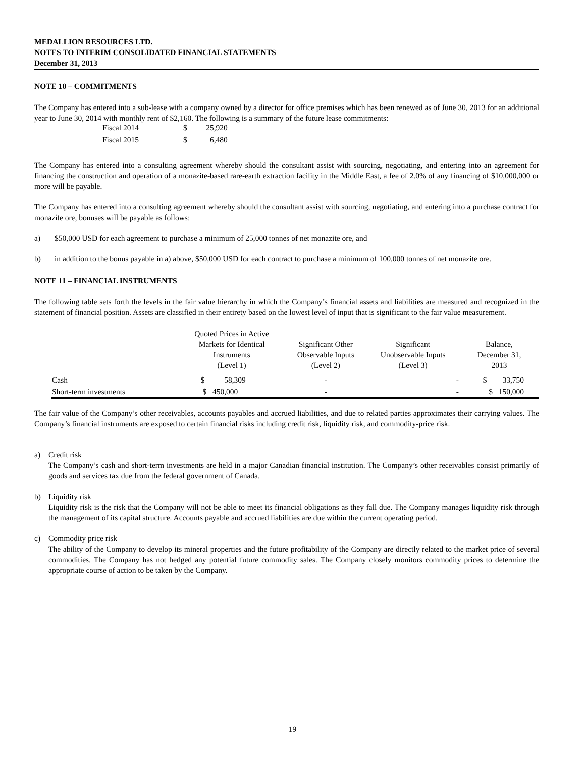MEDALLION RESOURCES LTD.
NOTES TO INTERIM CONSOLIDATED FINANCIAL STATEMENTS
December 31, 2013
NOTE 10 – COMMITMENTS
The Company has entered into a sub-lease with a company owned by a director for office premises which has been renewed as of June 30, 2013 for an additional year to June 30, 2014 with monthly rent of $2,160. The following is a summary of the future lease commitments:
| Fiscal 2014 | $ | 25,920 |
| Fiscal 2015 | $ | 6,480 |
The Company has entered into a consulting agreement whereby should the consultant assist with sourcing, negotiating, and entering into an agreement for financing the construction and operation of a monazite-based rare-earth extraction facility in the Middle East, a fee of 2.0% of any financing of $10,000,000 or more will be payable.
The Company has entered into a consulting agreement whereby should the consultant assist with sourcing, negotiating, and entering into a purchase contract for monazite ore, bonuses will be payable as follows:
a) $50,000 USD for each agreement to purchase a minimum of 25,000 tonnes of net monazite ore, and
b) in addition to the bonus payable in a) above, $50,000 USD for each contract to purchase a minimum of 100,000 tonnes of net monazite ore.
NOTE 11 – FINANCIAL INSTRUMENTS
The following table sets forth the levels in the fair value hierarchy in which the Company’s financial assets and liabilities are measured and recognized in the statement of financial position. Assets are classified in their entirety based on the lowest level of input that is significant to the fair value measurement.
| | Quoted Prices in Active Markets for Identical Instruments (Level 1) | Significant Other Observable Inputs (Level 2) | Significant Unobservable Inputs (Level 3) | Balance, December 31, 2013 |
| --- | --- | --- | --- | --- |
| Cash | $ 58,309 | - | - | $ 33,750 |
| Short-term investments | $ 450,000 | - | - | $ 150,000 |
The fair value of the Company’s other receivables, accounts payables and accrued liabilities, and due to related parties approximates their carrying values. The Company’s financial instruments are exposed to certain financial risks including credit risk, liquidity risk, and commodity-price risk.
a) Credit risk
The Company’s cash and short-term investments are held in a major Canadian financial institution. The Company’s other receivables consist primarily of goods and services tax due from the federal government of Canada.
b) Liquidity risk
Liquidity risk is the risk that the Company will not be able to meet its financial obligations as they fall due. The Company manages liquidity risk through the management of its capital structure. Accounts payable and accrued liabilities are due within the current operating period.
c) Commodity price risk
The ability of the Company to develop its mineral properties and the future profitability of the Company are directly related to the market price of several commodities. The Company has not hedged any potential future commodity sales. The Company closely monitors commodity prices to determine the appropriate course of action to be taken by the Company.
19